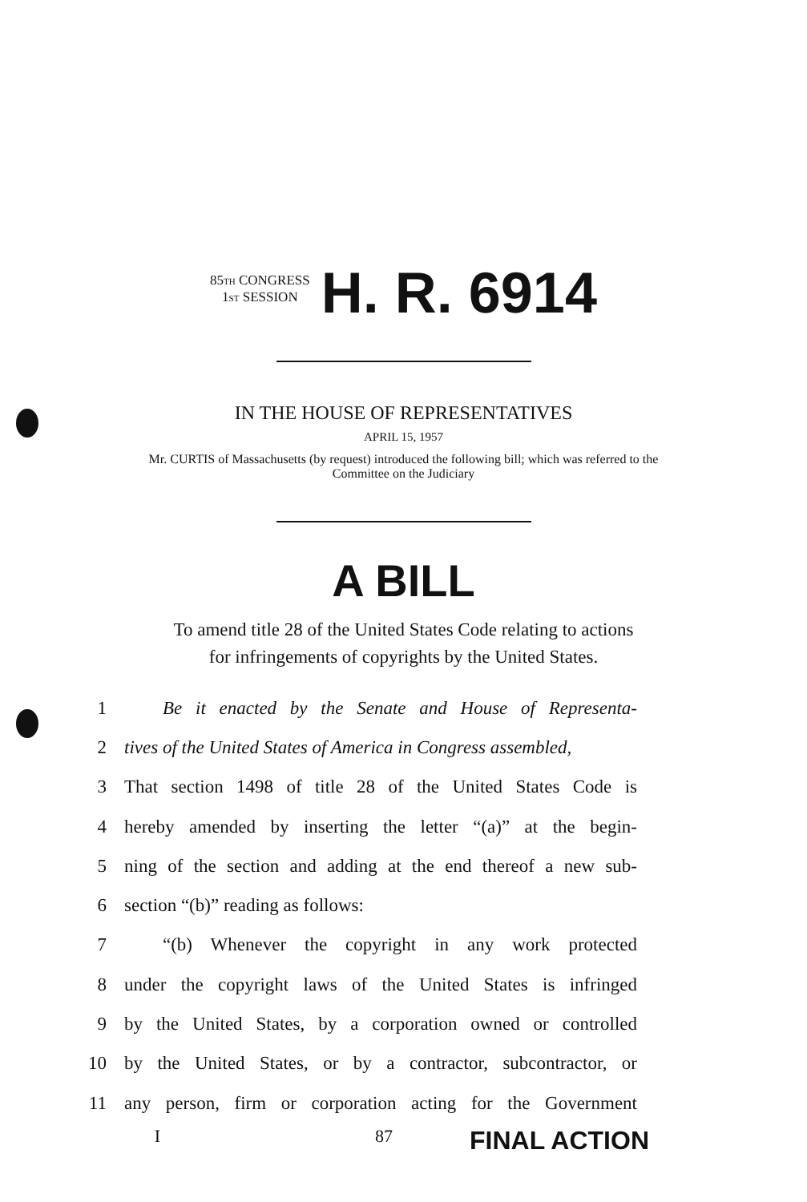85TH CONGRESS
1ST SESSION
H. R. 6914
IN THE HOUSE OF REPRESENTATIVES
APRIL 15, 1957
Mr. CURTIS of Massachusetts (by request) introduced the following bill; which was referred to the Committee on the Judiciary
A BILL
To amend title 28 of the United States Code relating to actions
for infringements of copyrights by the United States.
1 Be it enacted by the Senate and House of Representa-
2 tives of the United States of America in Congress assembled,
3 That section 1498 of title 28 of the United States Code is
4 hereby amended by inserting the letter “(a)” at the begin-
5 ning of the section and adding at the end thereof a new sub-
6 section “(b)” reading as follows:
7 “(b) Whenever the copyright in any work protected
8 under the copyright laws of the United States is infringed
9 by the United States, by a corporation owned or controlled
10 by the United States, or by a contractor, subcontractor, or
11 any person, firm or corporation acting for the Government
I 87 FINAL ACTION